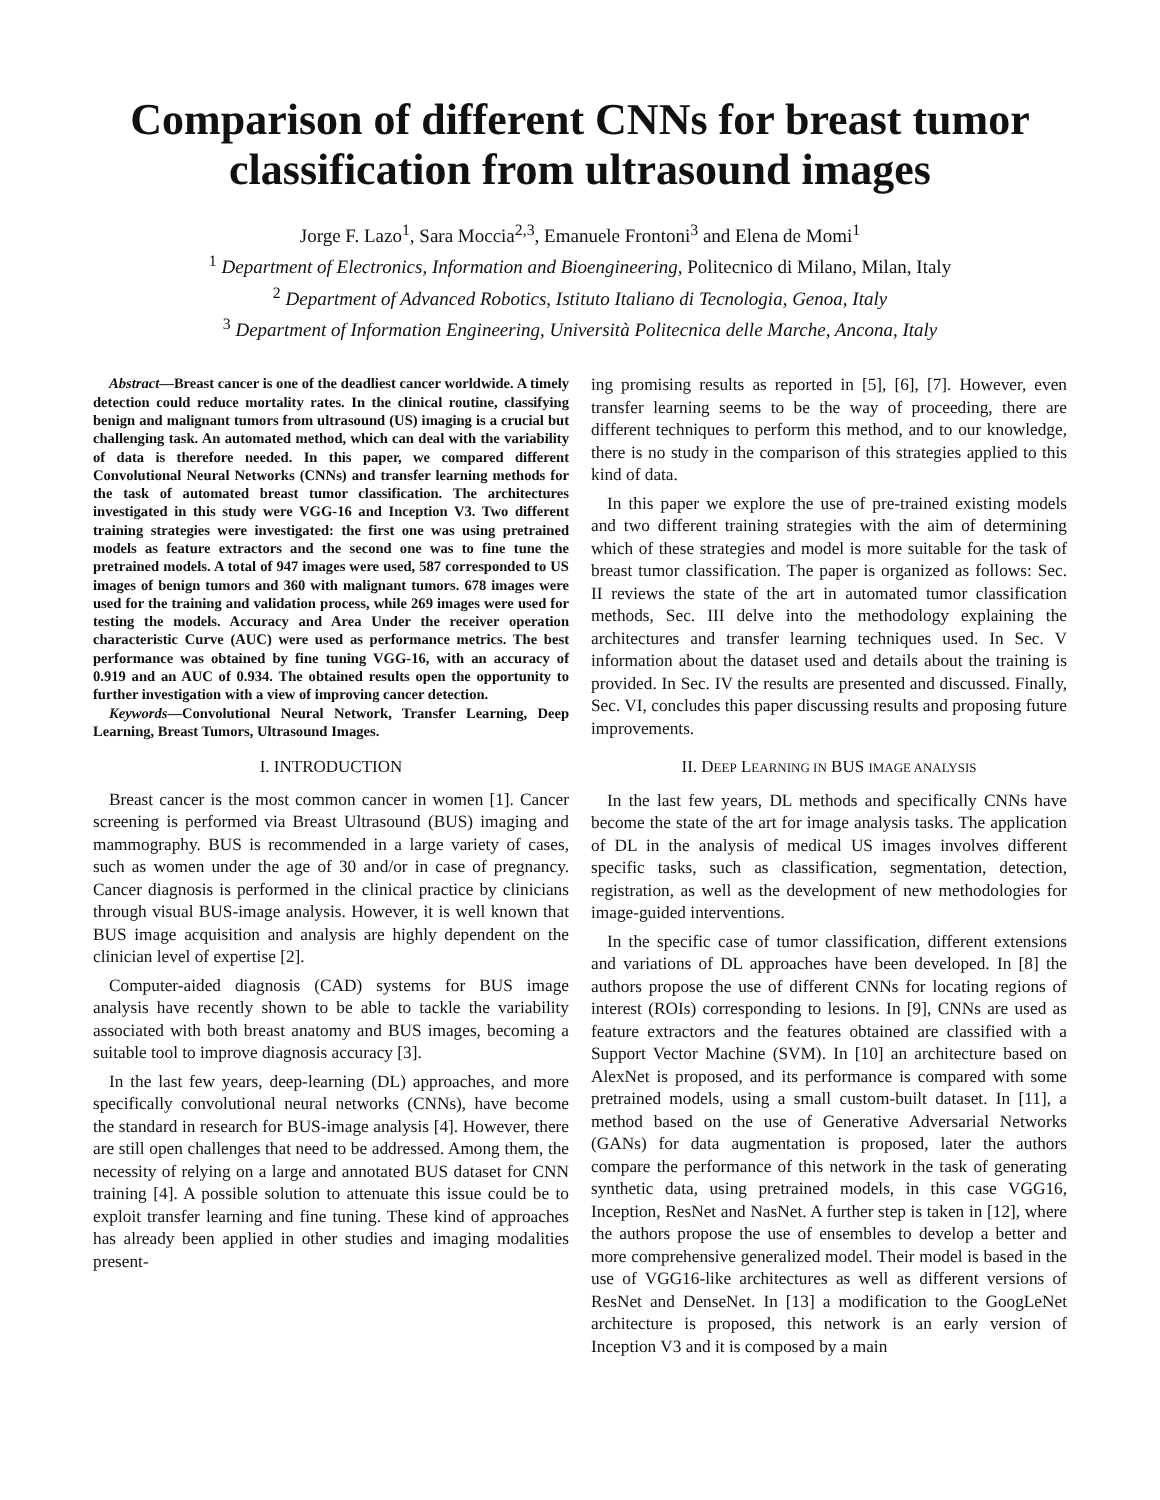Comparison of different CNNs for breast tumor classification from ultrasound images
Jorge F. Lazo<sup>1</sup>, Sara Moccia<sup>2,3</sup>, Emanuele Frontoni<sup>3</sup> and Elena de Momi<sup>1</sup>
<sup>1</sup> Department of Electronics, Information and Bioengineering, Politecnico di Milano, Milan, Italy
<sup>2</sup> Department of Advanced Robotics, Istituto Italiano di Tecnologia, Genoa, Italy
<sup>3</sup> Department of Information Engineering, Università Politecnica delle Marche, Ancona, Italy
Abstract—Breast cancer is one of the deadliest cancer worldwide. A timely detection could reduce mortality rates. In the clinical routine, classifying benign and malignant tumors from ultrasound (US) imaging is a crucial but challenging task. An automated method, which can deal with the variability of data is therefore needed. In this paper, we compared different Convolutional Neural Networks (CNNs) and transfer learning methods for the task of automated breast tumor classification. The architectures investigated in this study were VGG-16 and Inception V3. Two different training strategies were investigated: the first one was using pretrained models as feature extractors and the second one was to fine tune the pretrained models. A total of 947 images were used, 587 corresponded to US images of benign tumors and 360 with malignant tumors. 678 images were used for the training and validation process, while 269 images were used for testing the models. Accuracy and Area Under the receiver operation characteristic Curve (AUC) were used as performance metrics. The best performance was obtained by fine tuning VGG-16, with an accuracy of 0.919 and an AUC of 0.934. The obtained results open the opportunity to further investigation with a view of improving cancer detection.
Keywords—Convolutional Neural Network, Transfer Learning, Deep Learning, Breast Tumors, Ultrasound Images.
I. INTRODUCTION
Breast cancer is the most common cancer in women [1]. Cancer screening is performed via Breast Ultrasound (BUS) imaging and mammography. BUS is recommended in a large variety of cases, such as women under the age of 30 and/or in case of pregnancy. Cancer diagnosis is performed in the clinical practice by clinicians through visual BUS-image analysis. However, it is well known that BUS image acquisition and analysis are highly dependent on the clinician level of expertise [2].
Computer-aided diagnosis (CAD) systems for BUS image analysis have recently shown to be able to tackle the variability associated with both breast anatomy and BUS images, becoming a suitable tool to improve diagnosis accuracy [3].
In the last few years, deep-learning (DL) approaches, and more specifically convolutional neural networks (CNNs), have become the standard in research for BUS-image analysis [4]. However, there are still open challenges that need to be addressed. Among them, the necessity of relying on a large and annotated BUS dataset for CNN training [4]. A possible solution to attenuate this issue could be to exploit transfer learning and fine tuning. These kind of approaches has already been applied in other studies and imaging modalities present-
ing promising results as reported in [5], [6], [7]. However, even transfer learning seems to be the way of proceeding, there are different techniques to perform this method, and to our knowledge, there is no study in the comparison of this strategies applied to this kind of data.
In this paper we explore the use of pre-trained existing models and two different training strategies with the aim of determining which of these strategies and model is more suitable for the task of breast tumor classification. The paper is organized as follows: Sec. II reviews the state of the art in automated tumor classification methods, Sec. III delve into the methodology explaining the architectures and transfer learning techniques used. In Sec. V information about the dataset used and details about the training is provided. In Sec. IV the results are presented and discussed. Finally, Sec. VI, concludes this paper discussing results and proposing future improvements.
II. DEEP LEARNING IN BUS IMAGE ANALYSIS
In the last few years, DL methods and specifically CNNs have become the state of the art for image analysis tasks. The application of DL in the analysis of medical US images involves different specific tasks, such as classification, segmentation, detection, registration, as well as the development of new methodologies for image-guided interventions.
In the specific case of tumor classification, different extensions and variations of DL approaches have been developed. In [8] the authors propose the use of different CNNs for locating regions of interest (ROIs) corresponding to lesions. In [9], CNNs are used as feature extractors and the features obtained are classified with a Support Vector Machine (SVM). In [10] an architecture based on AlexNet is proposed, and its performance is compared with some pretrained models, using a small custom-built dataset. In [11], a method based on the use of Generative Adversarial Networks (GANs) for data augmentation is proposed, later the authors compare the performance of this network in the task of generating synthetic data, using pretrained models, in this case VGG16, Inception, ResNet and NasNet. A further step is taken in [12], where the authors propose the use of ensembles to develop a better and more comprehensive generalized model. Their model is based in the use of VGG16-like architectures as well as different versions of ResNet and DenseNet. In [13] a modification to the GoogLeNet architecture is proposed, this network is an early version of Inception V3 and it is composed by a main